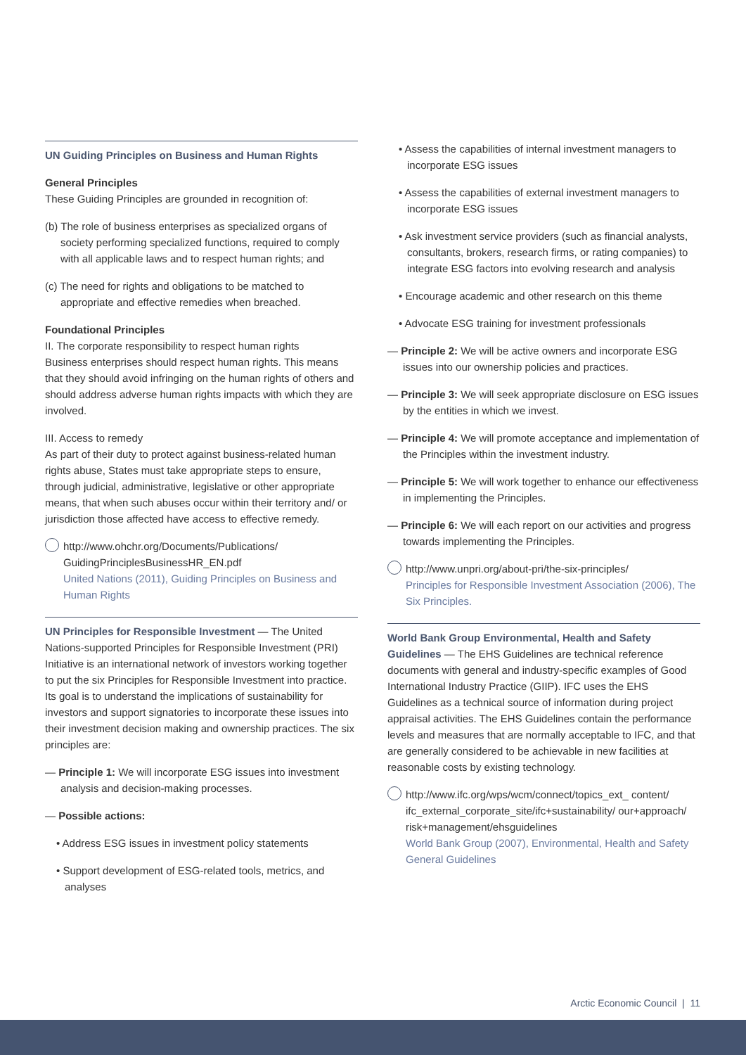UN Guiding Principles on Business and Human Rights
General Principles
These Guiding Principles are grounded in recognition of:
(b) The role of business enterprises as specialized organs of society performing specialized functions, required to comply with all applicable laws and to respect human rights; and
(c) The need for rights and obligations to be matched to appropriate and effective remedies when breached.
Foundational Principles
II. The corporate responsibility to respect human rights
Business enterprises should respect human rights. This means that they should avoid infringing on the human rights of others and should address adverse human rights impacts with which they are involved.
III. Access to remedy
As part of their duty to protect against business-related human rights abuse, States must take appropriate steps to ensure, through judicial, administrative, legislative or other appropriate means, that when such abuses occur within their territory and/ or jurisdiction those affected have access to effective remedy.
http://www.ohchr.org/Documents/Publications/ GuidingPrinciplesBusinessHR_EN.pdf
United Nations (2011), Guiding Principles on Business and Human Rights
UN Principles for Responsible Investment — The United Nations-supported Principles for Responsible Investment (PRI) Initiative is an international network of investors working together to put the six Principles for Responsible Investment into practice. Its goal is to understand the implications of sustainability for investors and support signatories to incorporate these issues into their investment decision making and ownership practices. The six principles are:
— Principle 1: We will incorporate ESG issues into investment analysis and decision-making processes.
— Possible actions:
• Address ESG issues in investment policy statements
• Support development of ESG-related tools, metrics, and analyses
• Assess the capabilities of internal investment managers to incorporate ESG issues
• Assess the capabilities of external investment managers to incorporate ESG issues
• Ask investment service providers (such as financial analysts, consultants, brokers, research firms, or rating companies) to integrate ESG factors into evolving research and analysis
• Encourage academic and other research on this theme
• Advocate ESG training for investment professionals
— Principle 2: We will be active owners and incorporate ESG issues into our ownership policies and practices.
— Principle 3: We will seek appropriate disclosure on ESG issues by the entities in which we invest.
— Principle 4: We will promote acceptance and implementation of the Principles within the investment industry.
— Principle 5: We will work together to enhance our effectiveness in implementing the Principles.
— Principle 6: We will each report on our activities and progress towards implementing the Principles.
http://www.unpri.org/about-pri/the-six-principles/
Principles for Responsible Investment Association (2006), The Six Principles.
World Bank Group Environmental, Health and Safety Guidelines — The EHS Guidelines are technical reference documents with general and industry-specific examples of Good International Industry Practice (GIIP). IFC uses the EHS Guidelines as a technical source of information during project appraisal activities. The EHS Guidelines contain the performance levels and measures that are normally acceptable to IFC, and that are generally considered to be achievable in new facilities at reasonable costs by existing technology.
http://www.ifc.org/wps/wcm/connect/topics_ext_ content/ ifc_external_corporate_site/ifc+sustainability/ our+approach/ risk+management/ehsguidelines
World Bank Group (2007), Environmental, Health and Safety General Guidelines
Arctic Economic Council | 11